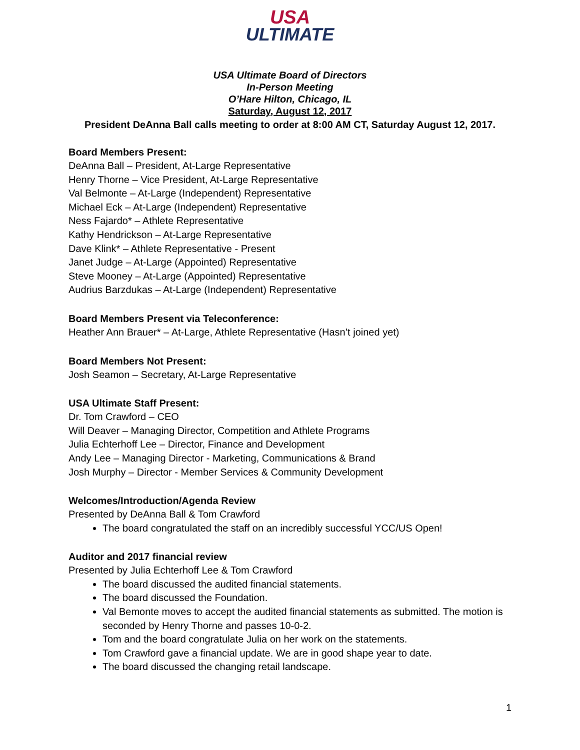USA
ULTIMATE
USA Ultimate Board of Directors
In-Person Meeting
O’Hare Hilton, Chicago, IL
Saturday, August 12, 2017
President DeAnna Ball calls meeting to order at 8:00 AM CT, Saturday August 12, 2017.
Board Members Present:
DeAnna Ball – President, At-Large Representative
Henry Thorne – Vice President, At-Large Representative
Val Belmonte – At-Large (Independent) Representative
Michael Eck – At-Large (Independent) Representative
Ness Fajardo* – Athlete Representative
Kathy Hendrickson – At-Large Representative
Dave Klink* – Athlete Representative - Present
Janet Judge – At-Large (Appointed) Representative
Steve Mooney – At-Large (Appointed) Representative
Audrius Barzdukas – At-Large (Independent) Representative
Board Members Present via Teleconference:
Heather Ann Brauer* – At-Large, Athlete Representative (Hasn’t joined yet)
Board Members Not Present:
Josh Seamon – Secretary, At-Large Representative
USA Ultimate Staff Present:
Dr. Tom Crawford – CEO
Will Deaver – Managing Director, Competition and Athlete Programs
Julia Echterhoff Lee – Director, Finance and Development
Andy Lee – Managing Director - Marketing, Communications & Brand
Josh Murphy – Director - Member Services & Community Development
Welcomes/Introduction/Agenda Review
Presented by DeAnna Ball & Tom Crawford
The board congratulated the staff on an incredibly successful YCC/US Open!
Auditor and 2017 financial review
Presented by Julia Echterhoff Lee & Tom Crawford
The board discussed the audited financial statements.
The board discussed the Foundation.
Val Bemonte moves to accept the audited financial statements as submitted. The motion is seconded by Henry Thorne and passes 10-0-2.
Tom and the board congratulate Julia on her work on the statements.
Tom Crawford gave a financial update. We are in good shape year to date.
The board discussed the changing retail landscape.
1